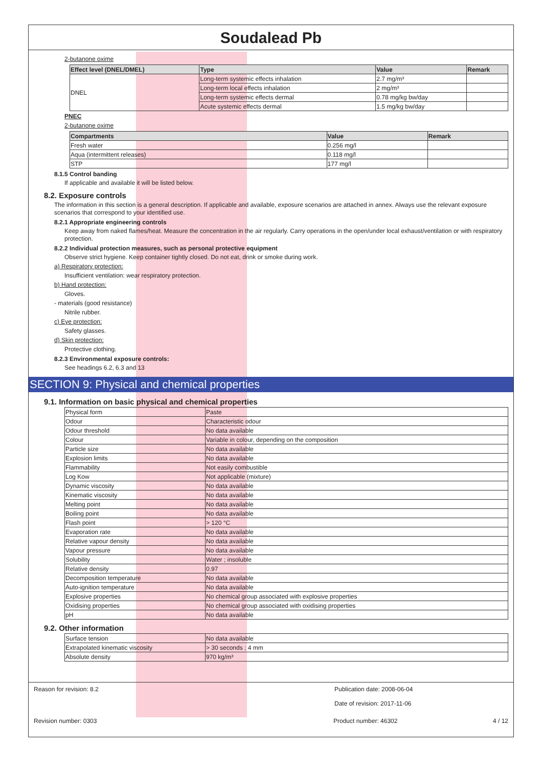Soudalead Pb
2-butanone oxime
| Effect level (DNEL/DMEL) | Type | Value | Remark |
| --- | --- | --- | --- |
| DNEL | Long-term systemic effects inhalation | 2.7 mg/m³ | |
| | Long-term local effects inhalation | 2 mg/m³ | |
| | Long-term systemic effects dermal | 0.78 mg/kg bw/day | |
| | Acute systemic effects dermal | 1.5 mg/kg bw/day | |
PNEC
2-butanone oxime
| Compartments | Value | Remark |
| --- | --- | --- |
| Fresh water | 0.256 mg/l | |
| Aqua (intermittent releases) | 0.118 mg/l | |
| STP | 177 mg/l | |
8.1.5 Control banding
If applicable and available it will be listed below.
8.2. Exposure controls
The information in this section is a general description. If applicable and available, exposure scenarios are attached in annex. Always use the relevant exposure scenarios that correspond to your identified use.
8.2.1 Appropriate engineering controls
Keep away from naked flames/heat. Measure the concentration in the air regularly. Carry operations in the open/under local exhaust/ventilation or with respiratory protection.
8.2.2 Individual protection measures, such as personal protective equipment
Observe strict hygiene. Keep container tightly closed. Do not eat, drink or smoke during work.
a) Respiratory protection:
Insufficient ventilation: wear respiratory protection.
b) Hand protection:
Gloves.
- materials (good resistance)
Nitrile rubber.
c) Eye protection:
Safety glasses.
d) Skin protection:
Protective clothing.
8.2.3 Environmental exposure controls:
See headings 6.2, 6.3 and 13
SECTION 9: Physical and chemical properties
9.1. Information on basic physical and chemical properties
| Physical form | Paste |
| Odour | Characteristic odour |
| Odour threshold | No data available |
| Colour | Variable in colour, depending on the composition |
| Particle size | No data available |
| Explosion limits | No data available |
| Flammability | Not easily combustible |
| Log Kow | Not applicable (mixture) |
| Dynamic viscosity | No data available |
| Kinematic viscosity | No data available |
| Melting point | No data available |
| Boiling point | No data available |
| Flash point | > 120 °C |
| Evaporation rate | No data available |
| Relative vapour density | No data available |
| Vapour pressure | No data available |
| Solubility | Water ; insoluble |
| Relative density | 0.97 |
| Decomposition temperature | No data available |
| Auto-ignition temperature | No data available |
| Explosive properties | No chemical group associated with explosive properties |
| Oxidising properties | No chemical group associated with oxidising properties |
| pH | No data available |
9.2. Other information
| Surface tension | No data available |
| Extrapolated kinematic viscosity | > 30 seconds ; 4 mm |
| Absolute density | 970 kg/m³ |
Reason for revision: 8.2 Publication date: 2008-06-04
Date of revision: 2017-11-06
Revision number: 0303 Product number: 46302 4 / 12